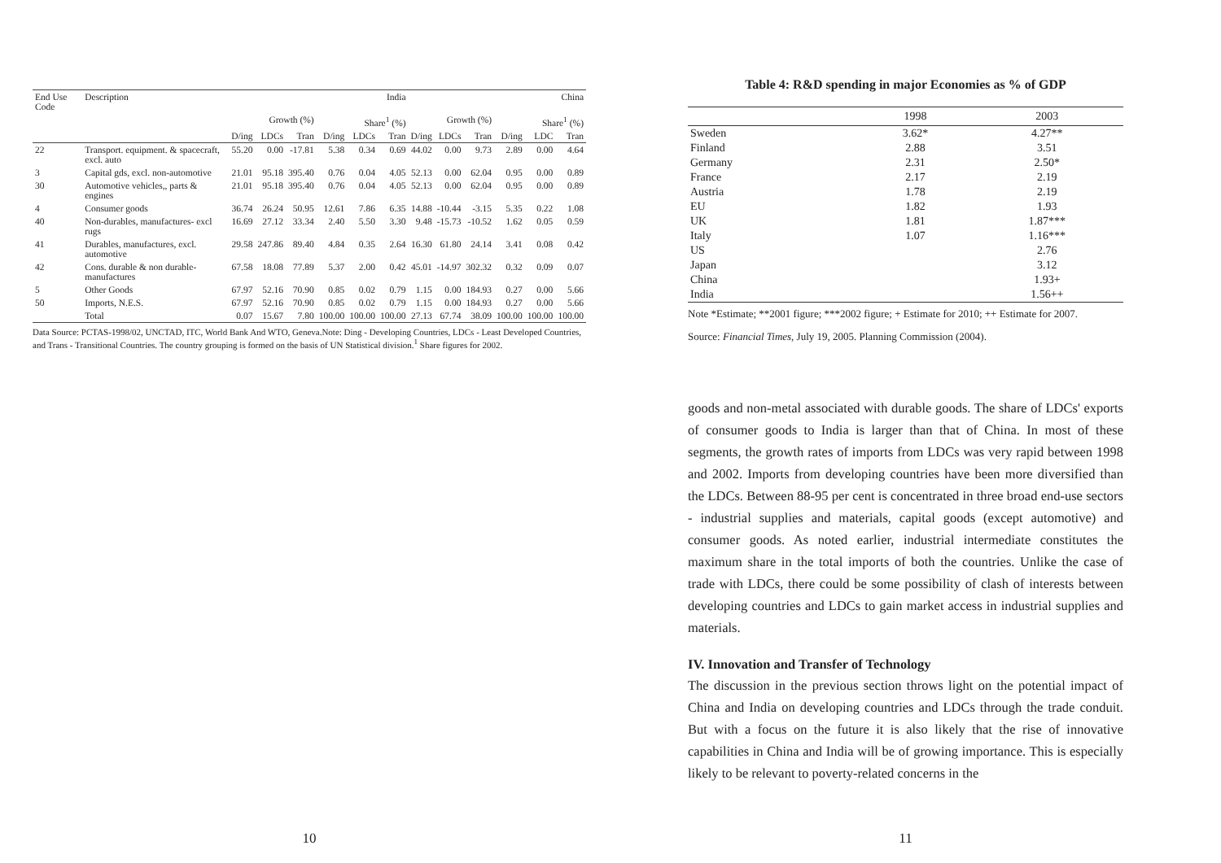| End Use Code | Description | India | | | | | | China | | | | | |
| --- | --- | --- | --- | --- | --- | --- | --- | --- | --- | --- | --- | --- | --- |
| | | Growth (%) | | | Share<sup>1</sup> (%) | | | Growth (%) | | | Share<sup>1</sup> (%) | | |
| | | D/ing | LDCs | Tran | D/ing | LDCs | Tran | D/ing | LDCs | Tran | D/ing | LDC | Tran |
| 22 | Transport. equipment. & spacecraft, excl. auto | 55.20 | 0.00 | -17.81 | 5.38 | 0.34 | 0.69 | 44.02 | 0.00 | 9.73 | 2.89 | 0.00 | 4.64 |
| 3 | Capital gds, excl. non-automotive | 21.01 | 95.18 | 395.40 | 0.76 | 0.04 | 4.05 | 52.13 | 0.00 | 62.04 | 0.95 | 0.00 | 0.89 |
| 30 | Automotive vehicles,, parts & engines | 21.01 | 95.18 | 395.40 | 0.76 | 0.04 | 4.05 | 52.13 | 0.00 | 62.04 | 0.95 | 0.00 | 0.89 |
| 4 | Consumer goods | 36.74 | 26.24 | 50.95 | 12.61 | 7.86 | 6.35 | 14.88 | -10.44 | -3.15 | 5.35 | 0.22 | 1.08 |
| 40 | Non-durables, manufactures- excl rugs | 16.69 | 27.12 | 33.34 | 2.40 | 5.50 | 3.30 | 9.48 | -15.73 | -10.52 | 1.62 | 0.05 | 0.59 |
| 41 | Durables, manufactures, excl. automotive | 29.58 | 247.86 | 89.40 | 4.84 | 0.35 | 2.64 | 16.30 | 61.80 | 24.14 | 3.41 | 0.08 | 0.42 |
| 42 | Cons. durable & non durable-manufactures | 67.58 | 18.08 | 77.89 | 5.37 | 2.00 | 0.42 | 45.01 | -14.97 | 302.32 | 0.32 | 0.09 | 0.07 |
| 5 | Other Goods | 67.97 | 52.16 | 70.90 | 0.85 | 0.02 | 0.79 | 1.15 | 0.00 | 184.93 | 0.27 | 0.00 | 5.66 |
| 50 | Imports, N.E.S. | 67.97 | 52.16 | 70.90 | 0.85 | 0.02 | 0.79 | 1.15 | 0.00 | 184.93 | 0.27 | 0.00 | 5.66 |
| | Total | 0.07 | 15.67 | 7.80 | 100.00 | 100.00 | 100.00 | 27.13 | 67.74 | 38.09 | 100.00 | 100.00 | 100.00 |
Data Source: PCTAS-1998/02, UNCTAD, ITC, World Bank And WTO, Geneva.Note: Ding - Developing Countries, LDCs - Least Developed Countries, and Trans - Transitional Countries. The country grouping is formed on the basis of UN Statistical division.<sup>1</sup> Share figures for 2002.
10
Table 4: R&D spending in major Economies as % of GDP
| | 1998 | 2003 |
| --- | --- | --- |
| Sweden | 3.62* | 4.27** |
| Finland | 2.88 | 3.51 |
| Germany | 2.31 | 2.50* |
| France | 2.17 | 2.19 |
| Austria | 1.78 | 2.19 |
| EU | 1.82 | 1.93 |
| UK | 1.81 | 1.87*** |
| Italy | 1.07 | 1.16*** |
| US | | 2.76 |
| Japan | | 3.12 |
| China | | 1.93+ |
| India | | 1.56++ |
Note *Estimate; **2001 figure; ***2002 figure; + Estimate for 2010; ++ Estimate for 2007.
Source: Financial Times, July 19, 2005. Planning Commission (2004).
goods and non-metal associated with durable goods. The share of LDCs' exports of consumer goods to India is larger than that of China. In most of these segments, the growth rates of imports from LDCs was very rapid between 1998 and 2002. Imports from developing countries have been more diversified than the LDCs. Between 88-95 per cent is concentrated in three broad end-use sectors - industrial supplies and materials, capital goods (except automotive) and consumer goods. As noted earlier, industrial intermediate constitutes the maximum share in the total imports of both the countries. Unlike the case of trade with LDCs, there could be some possibility of clash of interests between developing countries and LDCs to gain market access in industrial supplies and materials.
IV. Innovation and Transfer of Technology
The discussion in the previous section throws light on the potential impact of China and India on developing countries and LDCs through the trade conduit. But with a focus on the future it is also likely that the rise of innovative capabilities in China and India will be of growing importance. This is especially likely to be relevant to poverty-related concerns in the
11